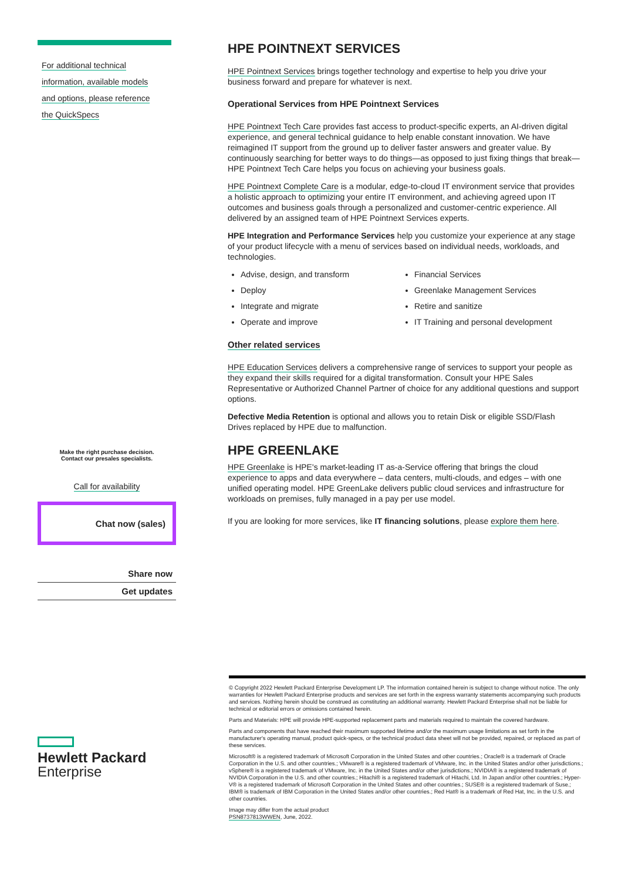For additional technical
information, available models
and options, please reference
the QuickSpecs
Make the right purchase decision.
Contact our presales specialists.
Call for availability
Chat now (sales)
Share now
Get updates
Hewlett Packard
Enterprise
HPE POINTNEXT SERVICES
HPE Pointnext Services brings together technology and expertise to help you drive your business forward and prepare for whatever is next.
Operational Services from HPE Pointnext Services
HPE Pointnext Tech Care provides fast access to product-specific experts, an AI-driven digital experience, and general technical guidance to help enable constant innovation. We have reimagined IT support from the ground up to deliver faster answers and greater value. By continuously searching for better ways to do things—as opposed to just fixing things that break—HPE Pointnext Tech Care helps you focus on achieving your business goals.
HPE Pointnext Complete Care is a modular, edge-to-cloud IT environment service that provides a holistic approach to optimizing your entire IT environment, and achieving agreed upon IT outcomes and business goals through a personalized and customer-centric experience. All delivered by an assigned team of HPE Pointnext Services experts.
HPE Integration and Performance Services help you customize your experience at any stage of your product lifecycle with a menu of services based on individual needs, workloads, and technologies.
Advise, design, and transform
Deploy
Integrate and migrate
Operate and improve
Financial Services
Greenlake Management Services
Retire and sanitize
IT Training and personal development
Other related services
HPE Education Services delivers a comprehensive range of services to support your people as they expand their skills required for a digital transformation. Consult your HPE Sales Representative or Authorized Channel Partner of choice for any additional questions and support options.
Defective Media Retention is optional and allows you to retain Disk or eligible SSD/Flash Drives replaced by HPE due to malfunction.
HPE GREENLAKE
HPE Greenlake is HPE's market-leading IT as-a-Service offering that brings the cloud experience to apps and data everywhere – data centers, multi-clouds, and edges – with one unified operating model. HPE GreenLake delivers public cloud services and infrastructure for workloads on premises, fully managed in a pay per use model.
If you are looking for more services, like IT financing solutions, please explore them here.
© Copyright 2022 Hewlett Packard Enterprise Development LP. The information contained herein is subject to change without notice. The only warranties for Hewlett Packard Enterprise products and services are set forth in the express warranty statements accompanying such products and services. Nothing herein should be construed as constituting an additional warranty. Hewlett Packard Enterprise shall not be liable for technical or editorial errors or omissions contained herein.
Parts and Materials: HPE will provide HPE-supported replacement parts and materials required to maintain the covered hardware.
Parts and components that have reached their maximum supported lifetime and/or the maximum usage limitations as set forth in the manufacturer's operating manual, product quick-specs, or the technical product data sheet will not be provided, repaired, or replaced as part of these services.
Microsoft® is a registered trademark of Microsoft Corporation in the United States and other countries.; Oracle® is a trademark of Oracle Corporation in the U.S. and other countries.; VMware® is a registered trademark of VMware, Inc. in the United States and/or other jurisdictions.; vSphere® is a registered trademark of VMware, Inc. in the United States and/or other jurisdictions.; NVIDIA® is a registered trademark of NVIDIA Corporation in the U.S. and other countries.; Hitachi® is a registered trademark of Hitachi, Ltd. In Japan and/or other countries.; Hyper-V® is a registered trademark of Microsoft Corporation in the United States and other countries.; SUSE® is a registered trademark of Suse.; IBM® is trademark of IBM Corporation in the United States and/or other countries.; Red Hat® is a trademark of Red Hat, Inc. in the U.S. and other countries.
Image may differ from the actual product
PSN8737813WWEN, June, 2022.